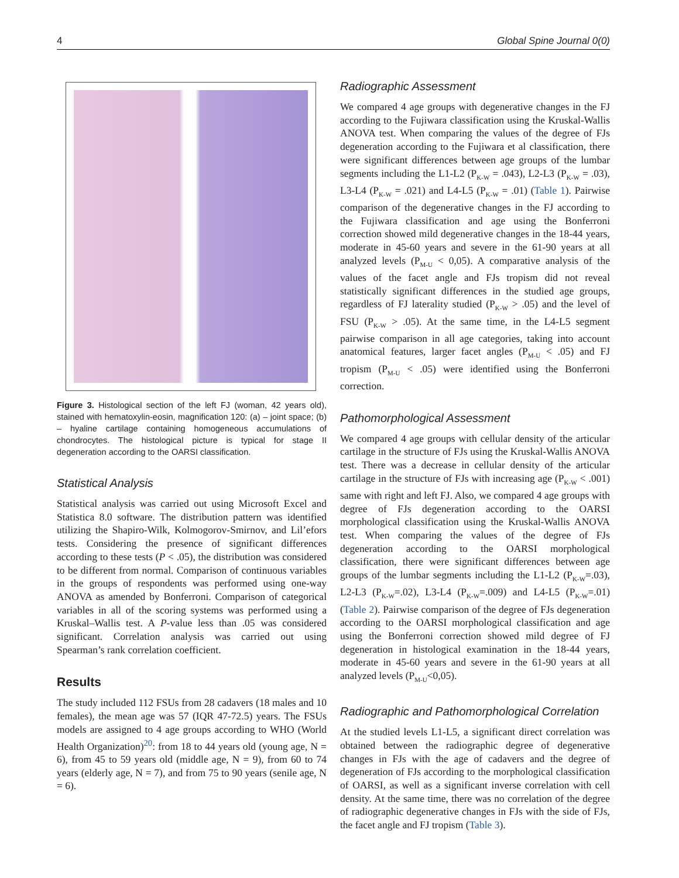4 Global Spine Journal 0(0)
Figure 3. Histological section of the left FJ (woman, 42 years old), stained with hematoxylin-eosin, magnification 120: (a) – joint space; (b) – hyaline cartilage containing homogeneous accumulations of chondrocytes. The histological picture is typical for stage II degeneration according to the OARSI classification.
Statistical Analysis
Statistical analysis was carried out using Microsoft Excel and Statistica 8.0 software. The distribution pattern was identified utilizing the Shapiro-Wilk, Kolmogorov-Smirnov, and Lil’efors tests. Considering the presence of significant differences according to these tests (P < .05), the distribution was considered to be different from normal. Comparison of continuous variables in the groups of respondents was performed using one-way ANOVA as amended by Bonferroni. Comparison of categorical variables in all of the scoring systems was performed using a Kruskal–Wallis test. A P-value less than .05 was considered significant. Correlation analysis was carried out using Spearman’s rank correlation coefficient.
Results
The study included 112 FSUs from 28 cadavers (18 males and 10 females), the mean age was 57 (IQR 47-72.5) years. The FSUs models are assigned to 4 age groups according to WHO (World Health Organization)<sup>20</sup>: from 18 to 44 years old (young age, N = 6), from 45 to 59 years old (middle age, N = 9), from 60 to 74 years (elderly age, N = 7), and from 75 to 90 years (senile age, N = 6).
Radiographic Assessment
We compared 4 age groups with degenerative changes in the FJ according to the Fujiwara classification using the Kruskal-Wallis ANOVA test. When comparing the values of the degree of FJs degeneration according to the Fujiwara et al classification, there were significant differences between age groups of the lumbar segments including the L1-L2 (P<sub>K-W</sub> = .043), L2-L3 (P<sub>K-W</sub> = .03), L3-L4 (P<sub>K-W</sub> = .021) and L4-L5 (P<sub>K-W</sub> = .01) (Table 1). Pairwise comparison of the degenerative changes in the FJ according to the Fujiwara classification and age using the Bonferroni correction showed mild degenerative changes in the 18-44 years, moderate in 45-60 years and severe in the 61-90 years at all analyzed levels (P<sub>M-U</sub> < 0,05). A comparative analysis of the values of the facet angle and FJs tropism did not reveal statistically significant differences in the studied age groups, regardless of FJ laterality studied (P<sub>K-W</sub> > .05) and the level of FSU (P<sub>K-W</sub> > .05). At the same time, in the L4-L5 segment pairwise comparison in all age categories, taking into account anatomical features, larger facet angles (P<sub>M-U</sub> < .05) and FJ tropism (P<sub>M-U</sub> < .05) were identified using the Bonferroni correction.
Pathomorphological Assessment
We compared 4 age groups with cellular density of the articular cartilage in the structure of FJs using the Kruskal-Wallis ANOVA test. There was a decrease in cellular density of the articular cartilage in the structure of FJs with increasing age (P<sub>K-W</sub> < .001) same with right and left FJ. Also, we compared 4 age groups with degree of FJs degeneration according to the OARSI morphological classification using the Kruskal-Wallis ANOVA test. When comparing the values of the degree of FJs degeneration according to the OARSI morphological classification, there were significant differences between age groups of the lumbar segments including the L1-L2 (P<sub>K-W</sub>=.03), L2-L3 (P<sub>K-W</sub>=.02), L3-L4 (P<sub>K-W</sub>=.009) and L4-L5 (P<sub>K-W</sub>=.01) (Table 2). Pairwise comparison of the degree of FJs degeneration according to the OARSI morphological classification and age using the Bonferroni correction showed mild degree of FJ degeneration in histological examination in the 18-44 years, moderate in 45-60 years and severe in the 61-90 years at all analyzed levels (P<sub>M-U</sub><0,05).
Radiographic and Pathomorphological Correlation
At the studied levels L1-L5, a significant direct correlation was obtained between the radiographic degree of degenerative changes in FJs with the age of cadavers and the degree of degeneration of FJs according to the morphological classification of OARSI, as well as a significant inverse correlation with cell density. At the same time, there was no correlation of the degree of radiographic degenerative changes in FJs with the side of FJs, the facet angle and FJ tropism (Table 3).